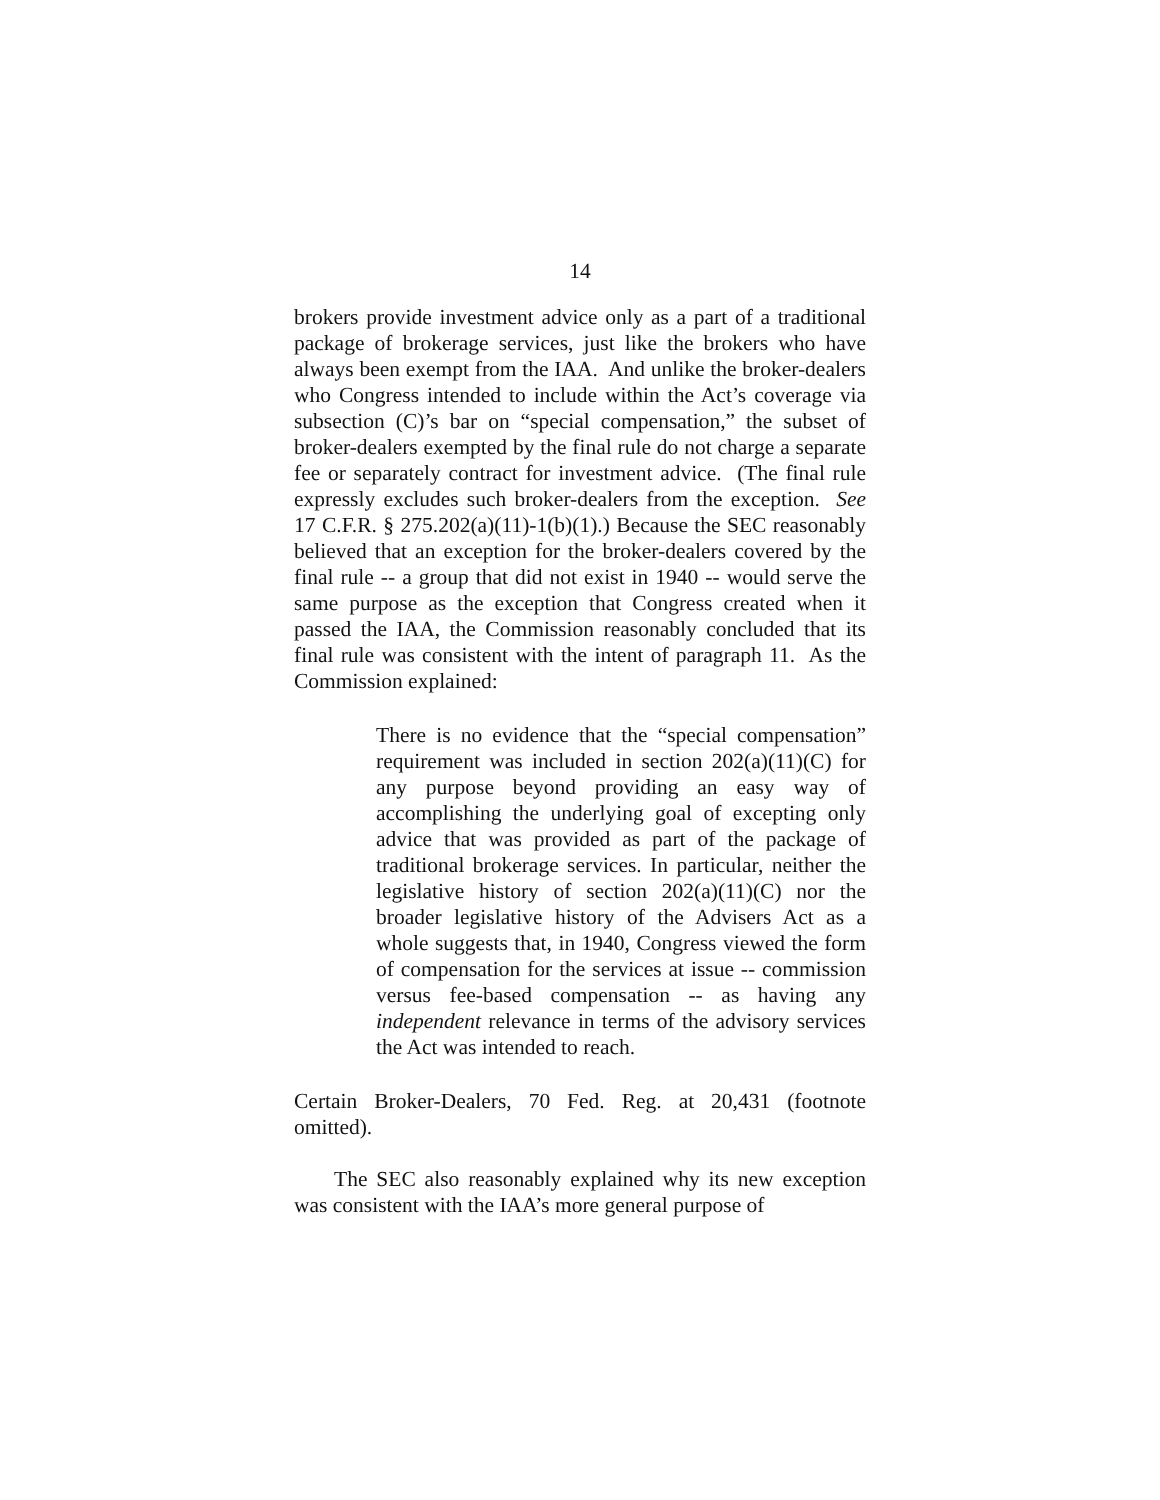14
brokers provide investment advice only as a part of a traditional package of brokerage services, just like the brokers who have always been exempt from the IAA. And unlike the broker-dealers who Congress intended to include within the Act’s coverage via subsection (C)’s bar on “special compensation,” the subset of broker-dealers exempted by the final rule do not charge a separate fee or separately contract for investment advice. (The final rule expressly excludes such broker-dealers from the exception. See 17 C.F.R. § 275.202(a)(11)-1(b)(1).) Because the SEC reasonably believed that an exception for the broker-dealers covered by the final rule -- a group that did not exist in 1940 -- would serve the same purpose as the exception that Congress created when it passed the IAA, the Commission reasonably concluded that its final rule was consistent with the intent of paragraph 11. As the Commission explained:
There is no evidence that the “special compensation” requirement was included in section 202(a)(11)(C) for any purpose beyond providing an easy way of accomplishing the underlying goal of excepting only advice that was provided as part of the package of traditional brokerage services. In particular, neither the legislative history of section 202(a)(11)(C) nor the broader legislative history of the Advisers Act as a whole suggests that, in 1940, Congress viewed the form of compensation for the services at issue -- commission versus fee-based compensation -- as having any independent relevance in terms of the advisory services the Act was intended to reach.
Certain Broker-Dealers, 70 Fed. Reg. at 20,431 (footnote omitted).
The SEC also reasonably explained why its new exception was consistent with the IAA’s more general purpose of